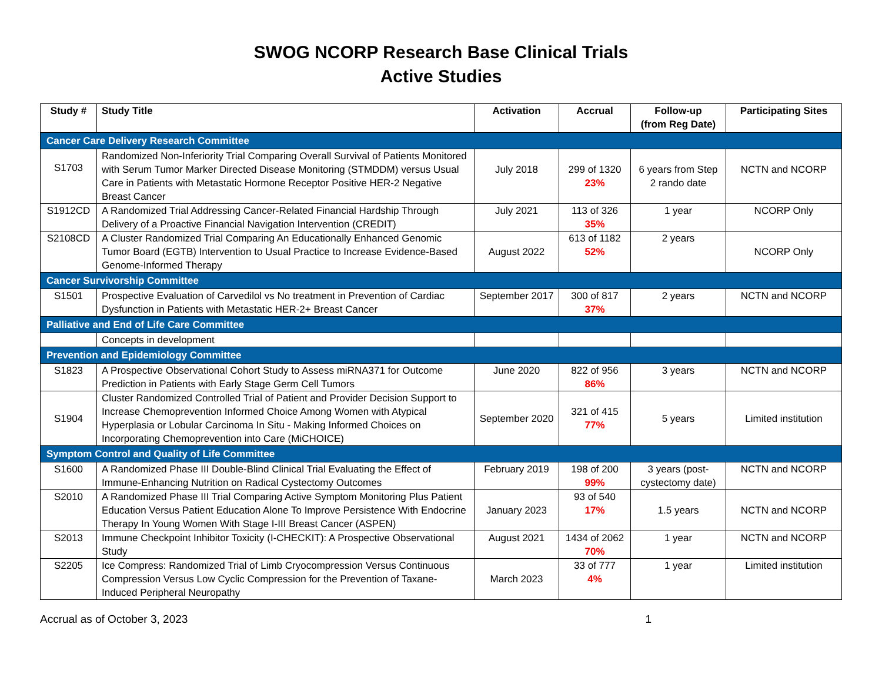SWOG NCORP Research Base Clinical Trials
Active Studies
| Study # | Study Title | Activation | Accrual | Follow-up (from Reg Date) | Participating Sites |
| --- | --- | --- | --- | --- | --- |
| Cancer Care Delivery Research Committee | | | | | |
| S1703 | Randomized Non-Inferiority Trial Comparing Overall Survival of Patients Monitored with Serum Tumor Marker Directed Disease Monitoring (STMDDM) versus Usual Care in Patients with Metastatic Hormone Receptor Positive HER-2 Negative Breast Cancer | July 2018 | 299 of 1320 23% | 6 years from Step 2 rando date | NCTN and NCORP |
| S1912CD | A Randomized Trial Addressing Cancer-Related Financial Hardship Through Delivery of a Proactive Financial Navigation Intervention (CREDIT) | July 2021 | 113 of 326 35% | 1 year | NCORP Only |
| S2108CD | A Cluster Randomized Trial Comparing An Educationally Enhanced Genomic Tumor Board (EGTB) Intervention to Usual Practice to Increase Evidence-Based Genome-Informed Therapy | August 2022 | 613 of 1182 52% | 2 years | NCORP Only |
| Cancer Survivorship Committee | | | | | |
| S1501 | Prospective Evaluation of Carvedilol vs No treatment in Prevention of Cardiac Dysfunction in Patients with Metastatic HER-2+ Breast Cancer | September 2017 | 300 of 817 37% | 2 years | NCTN and NCORP |
| Palliative and End of Life Care Committee | | | | | |
| | Concepts in development | | | | |
| Prevention and Epidemiology Committee | | | | | |
| S1823 | A Prospective Observational Cohort Study to Assess miRNA371 for Outcome Prediction in Patients with Early Stage Germ Cell Tumors | June 2020 | 822 of 956 86% | 3 years | NCTN and NCORP |
| S1904 | Cluster Randomized Controlled Trial of Patient and Provider Decision Support to Increase Chemoprevention Informed Choice Among Women with Atypical Hyperplasia or Lobular Carcinoma In Situ - Making Informed Choices on Incorporating Chemoprevention into Care (MiCHOICE) | September 2020 | 321 of 415 77% | 5 years | Limited institution |
| Symptom Control and Quality of Life Committee | | | | | |
| S1600 | A Randomized Phase III Double-Blind Clinical Trial Evaluating the Effect of Immune-Enhancing Nutrition on Radical Cystectomy Outcomes | February 2019 | 198 of 200 99% | 3 years (post-cystectomy date) | NCTN and NCORP |
| S2010 | A Randomized Phase III Trial Comparing Active Symptom Monitoring Plus Patient Education Versus Patient Education Alone To Improve Persistence With Endocrine Therapy In Young Women With Stage I-III Breast Cancer (ASPEN) | January 2023 | 93 of 540 17% | 1.5 years | NCTN and NCORP |
| S2013 | Immune Checkpoint Inhibitor Toxicity (I-CHECKIT): A Prospective Observational Study | August 2021 | 1434 of 2062 70% | 1 year | NCTN and NCORP |
| S2205 | Ice Compress: Randomized Trial of Limb Cryocompression Versus Continuous Compression Versus Low Cyclic Compression for the Prevention of Taxane-Induced Peripheral Neuropathy | March 2023 | 33 of 777 4% | 1 year | Limited institution |
Accrual as of October 3, 2023 1